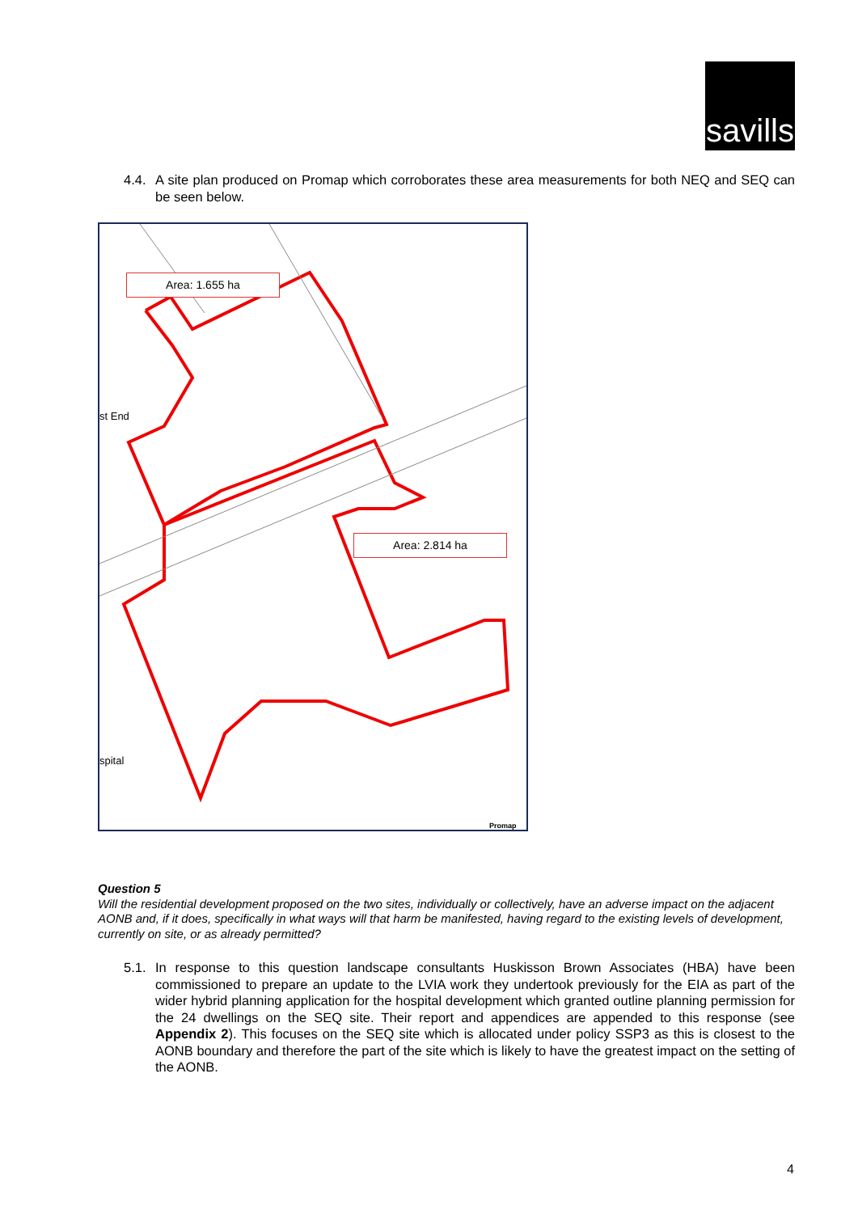savills
4.4. A site plan produced on Promap which corroborates these area measurements for both NEQ and SEQ can be seen below.
Area: 1.655 ha
Area: 2.814 ha
st End
spital
Promap
Question 5
Will the residential development proposed on the two sites, individually or collectively, have an adverse impact on the adjacent AONB and, if it does, specifically in what ways will that harm be manifested, having regard to the existing levels of development, currently on site, or as already permitted?
5.1. In response to this question landscape consultants Huskisson Brown Associates (HBA) have been commissioned to prepare an update to the LVIA work they undertook previously for the EIA as part of the wider hybrid planning application for the hospital development which granted outline planning permission for the 24 dwellings on the SEQ site. Their report and appendices are appended to this response (see Appendix 2). This focuses on the SEQ site which is allocated under policy SSP3 as this is closest to the AONB boundary and therefore the part of the site which is likely to have the greatest impact on the setting of the AONB.
4